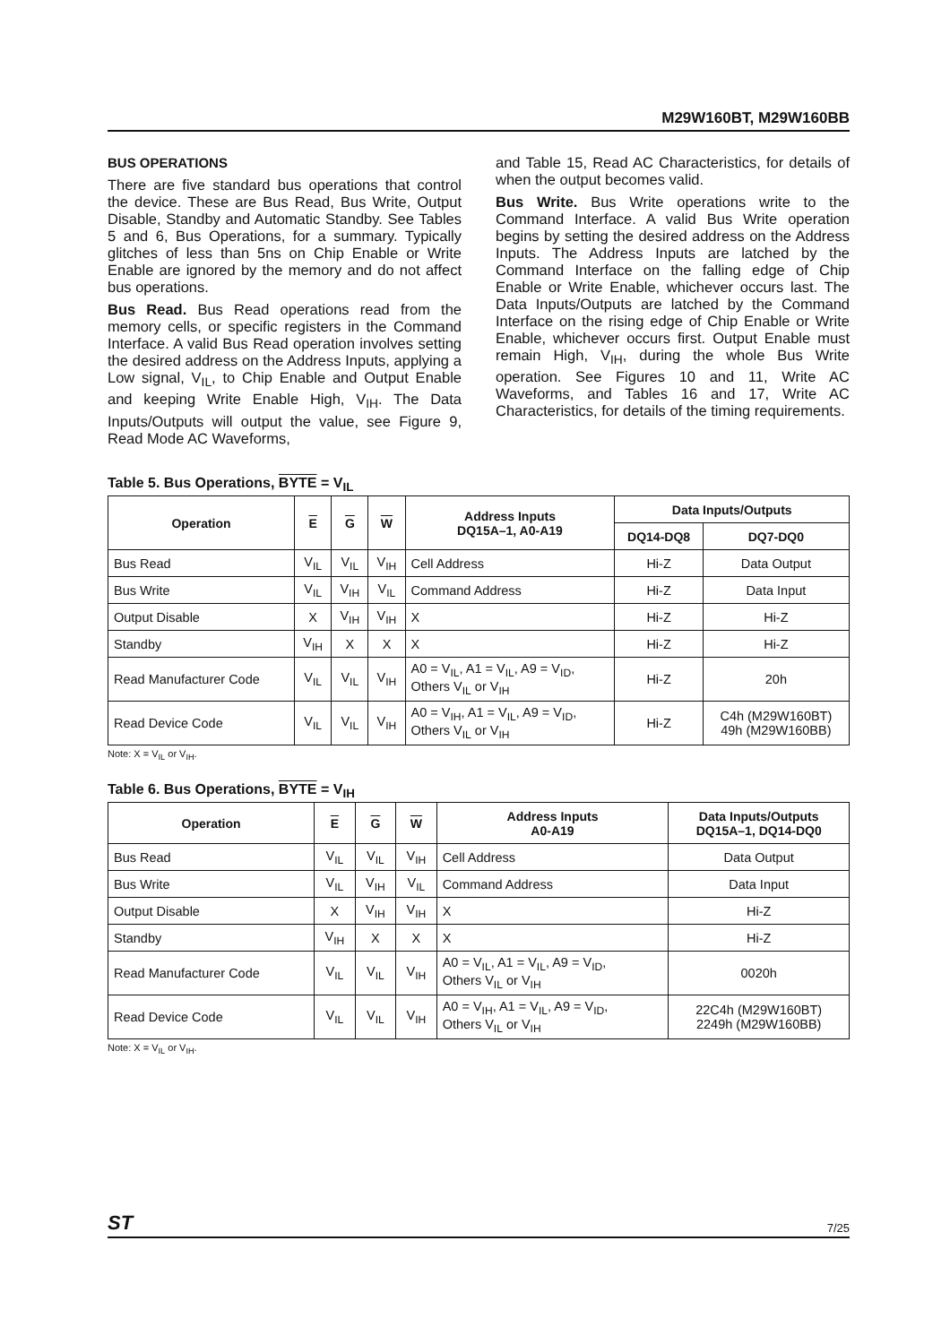M29W160BT, M29W160BB
BUS OPERATIONS
There are five standard bus operations that control the device. These are Bus Read, Bus Write, Output Disable, Standby and Automatic Standby. See Tables 5 and 6, Bus Operations, for a summary. Typically glitches of less than 5ns on Chip Enable or Write Enable are ignored by the memory and do not affect bus operations.
Bus Read. Bus Read operations read from the memory cells, or specific registers in the Command Interface. A valid Bus Read operation involves setting the desired address on the Address Inputs, applying a Low signal, V<sub>IL</sub>, to Chip Enable and Output Enable and keeping Write Enable High, V<sub>IH</sub>. The Data Inputs/Outputs will output the value, see Figure 9, Read Mode AC Waveforms,
and Table 15, Read AC Characteristics, for details of when the output becomes valid.
Bus Write. Bus Write operations write to the Command Interface. A valid Bus Write operation begins by setting the desired address on the Address Inputs. The Address Inputs are latched by the Command Interface on the falling edge of Chip Enable or Write Enable, whichever occurs last. The Data Inputs/Outputs are latched by the Command Interface on the rising edge of Chip Enable or Write Enable, whichever occurs first. Output Enable must remain High, V<sub>IH</sub>, during the whole Bus Write operation. See Figures 10 and 11, Write AC Waveforms, and Tables 16 and 17, Write AC Characteristics, for details of the timing requirements.
Table 5. Bus Operations, BYTE = V<sub>IL</sub>
| Operation | E | G | W | Address Inputs DQ15A–1, A0-A19 | Data Inputs/Outputs | |
| --- | --- | --- | --- | --- | --- | --- |
| | | | | | DQ14-DQ8 | DQ7-DQ0 |
| Bus Read | V<sub>IL</sub> | V<sub>IL</sub> | V<sub>IH</sub> | Cell Address | Hi-Z | Data Output |
| Bus Write | V<sub>IL</sub> | V<sub>IH</sub> | V<sub>IL</sub> | Command Address | Hi-Z | Data Input |
| Output Disable | X | V<sub>IH</sub> | V<sub>IH</sub> | X | Hi-Z | Hi-Z |
| Standby | V<sub>IH</sub> | X | X | X | Hi-Z | Hi-Z |
| Read Manufacturer Code | V<sub>IL</sub> | V<sub>IL</sub> | V<sub>IH</sub> | A0 = V<sub>IL</sub>, A1 = V<sub>IL</sub>, A9 = V<sub>ID</sub>, Others V<sub>IL</sub> or V<sub>IH</sub> | Hi-Z | 20h |
| Read Device Code | V<sub>IL</sub> | V<sub>IL</sub> | V<sub>IH</sub> | A0 = V<sub>IH</sub>, A1 = V<sub>IL</sub>, A9 = V<sub>ID</sub>, Others V<sub>IL</sub> or V<sub>IH</sub> | Hi-Z | C4h (M29W160BT) 49h (M29W160BB) |
Note: X = V<sub>IL</sub> or V<sub>IH</sub>.
Table 6. Bus Operations, BYTE = V<sub>IH</sub>
| Operation | E | G | W | Address Inputs A0-A19 | Data Inputs/Outputs DQ15A–1, DQ14-DQ0 |
| --- | --- | --- | --- | --- | --- |
| Bus Read | V<sub>IL</sub> | V<sub>IL</sub> | V<sub>IH</sub> | Cell Address | Data Output |
| Bus Write | V<sub>IL</sub> | V<sub>IH</sub> | V<sub>IL</sub> | Command Address | Data Input |
| Output Disable | X | V<sub>IH</sub> | V<sub>IH</sub> | X | Hi-Z |
| Standby | V<sub>IH</sub> | X | X | X | Hi-Z |
| Read Manufacturer Code | V<sub>IL</sub> | V<sub>IL</sub> | V<sub>IH</sub> | A0 = V<sub>IL</sub>, A1 = V<sub>IL</sub>, A9 = V<sub>ID</sub>, Others V<sub>IL</sub> or V<sub>IH</sub> | 0020h |
| Read Device Code | V<sub>IL</sub> | V<sub>IL</sub> | V<sub>IH</sub> | A0 = V<sub>IH</sub>, A1 = V<sub>IL</sub>, A9 = V<sub>ID</sub>, Others V<sub>IL</sub> or V<sub>IH</sub> | 22C4h (M29W160BT) 2249h (M29W160BB) |
Note: X = V<sub>IL</sub> or V<sub>IH</sub>.
ST 7/25